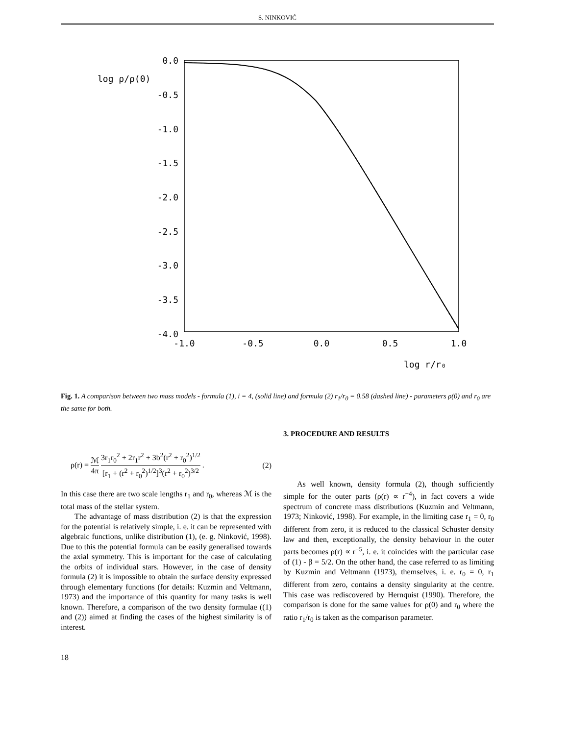S. NINKOVIĆ
0.0
-0.5
-1.0
-1.5
-2.0
-2.5
-3.0
-3.5
-4.0
-1.0
-0.5
0.0
0.5
1.0
log ρ/ρ(0)
log r/r₀
Fig. 1. A comparison between two mass models - formula (1), i = 4, (solid line) and formula (2) r<sub>1</sub>/r<sub>0</sub> = 0.58 (dashed line) - parameters ρ(0) and r<sub>0</sub> are the same for both.
ρ(r) = ℳ 4π 3r<sub>1</sub>r<sub>0</sub><sup>2</sup> + 2r<sub>1</sub>r<sup>2</sup> + 3b<sup>2</sup>(r<sup>2</sup> + r<sub>0</sub><sup>2</sup>)<sup>1/2</sup> [r<sub>1</sub> + (r<sup>2</sup> + r<sub>0</sub><sup>2</sup>)<sup>1/2</sup>]<sup>3</sup>(r<sup>2</sup> + r<sub>0</sub><sup>2</sup>)<sup>3/2</sup> . (2)
In this case there are two scale lengths r<sub>1</sub> and r<sub>0</sub>, whereas ℳ is the total mass of the stellar system.
The advantage of mass distribution (2) is that the expression for the potential is relatively simple, i. e. it can be represented with algebraic functions, unlike distribution (1), (e. g. Ninković, 1998). Due to this the potential formula can be easily generalised towards the axial symmetry. This is important for the case of calculating the orbits of individual stars. However, in the case of density formula (2) it is impossible to obtain the surface density expressed through elementary functions (for details: Kuzmin and Veltmann, 1973) and the importance of this quantity for many tasks is well known. Therefore, a comparison of the two density formulae ((1) and (2)) aimed at finding the cases of the highest similarity is of interest.
3. PROCEDURE AND RESULTS
As well known, density formula (2), though sufficiently simple for the outer parts (ρ(r) ∝ r<sup>−4</sup>), in fact covers a wide spectrum of concrete mass distributions (Kuzmin and Veltmann, 1973; Ninković, 1998). For example, in the limiting case r<sub>1</sub> = 0, r<sub>0</sub> different from zero, it is reduced to the classical Schuster density law and then, exceptionally, the density behaviour in the outer parts becomes ρ(r) ∝ r<sup>−5</sup>, i. e. it coincides with the particular case of (1) - β = 5/2. On the other hand, the case referred to as limiting by Kuzmin and Veltmann (1973), themselves, i. e. r<sub>0</sub> = 0, r<sub>1</sub> different from zero, contains a density singularity at the centre. This case was rediscovered by Hernquist (1990). Therefore, the comparison is done for the same values for ρ(0) and r<sub>0</sub> where the ratio r<sub>1</sub>/r<sub>0</sub> is taken as the comparison parameter.
18